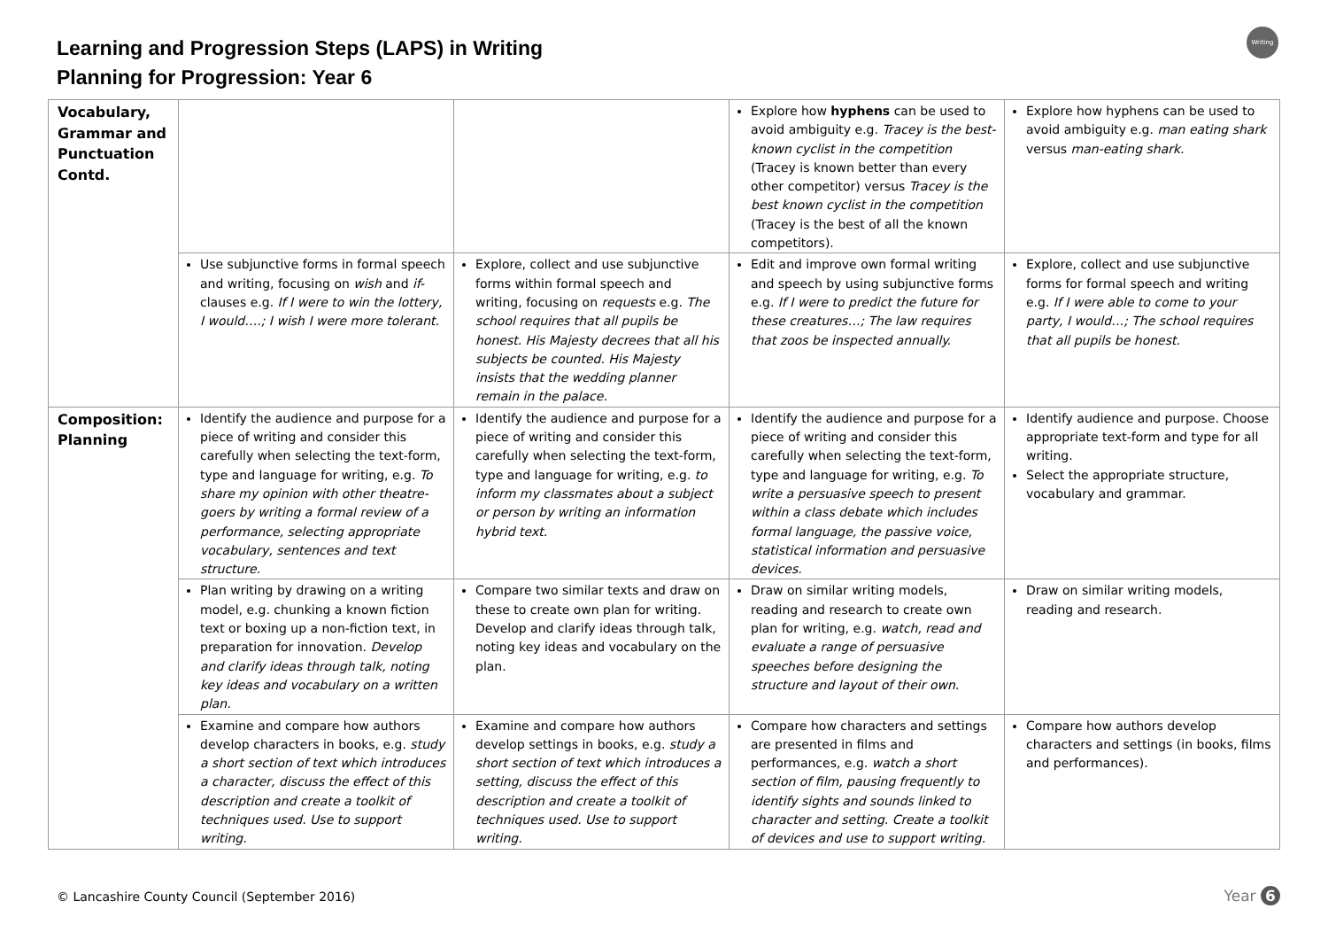Learning and Progression Steps (LAPS) in Writing
Planning for Progression: Year 6
Writing
| Vocabulary, Grammar and Punctuation Contd. | | | Explore how hyphens can be used to avoid ambiguity e.g. Tracey is the best-known cyclist in the competition (Tracey is known better than every other competitor) versus Tracey is the best known cyclist in the competition (Tracey is the best of all the known competitors). | Explore how hyphens can be used to avoid ambiguity e.g. man eating shark versus man-eating shark. |
| | Use subjunctive forms in formal speech and writing, focusing on wish and if- clauses e.g. If I were to win the lottery, I would….; I wish I were more tolerant. | Explore, collect and use subjunctive forms within formal speech and writing, focusing on requests e.g. The school requires that all pupils be honest. His Majesty decrees that all his subjects be counted. His Majesty insists that the wedding planner remain in the palace. | Edit and improve own formal writing and speech by using subjunctive forms e.g. If I were to predict the future for these creatures…; The law requires that zoos be inspected annually. | Explore, collect and use subjunctive forms for formal speech and writing e.g. If I were able to come to your party, I would…; The school requires that all pupils be honest. |
| Composition: Planning | Identify the audience and purpose for a piece of writing and consider this carefully when selecting the text-form, type and language for writing, e.g. To share my opinion with other theatre-goers by writing a formal review of a performance, selecting appropriate vocabulary, sentences and text structure. | Identify the audience and purpose for a piece of writing and consider this carefully when selecting the text-form, type and language for writing, e.g. to inform my classmates about a subject or person by writing an information hybrid text. | Identify the audience and purpose for a piece of writing and consider this carefully when selecting the text-form, type and language for writing, e.g. To write a persuasive speech to present within a class debate which includes formal language, the passive voice, statistical information and persuasive devices. | Identify audience and purpose. Choose appropriate text-form and type for all writing. Select the appropriate structure, vocabulary and grammar. |
| | Plan writing by drawing on a writing model, e.g. chunking a known fiction text or boxing up a non-fiction text, in preparation for innovation. Develop and clarify ideas through talk, noting key ideas and vocabulary on a written plan. | Compare two similar texts and draw on these to create own plan for writing. Develop and clarify ideas through talk, noting key ideas and vocabulary on the plan. | Draw on similar writing models, reading and research to create own plan for writing, e.g. watch, read and evaluate a range of persuasive speeches before designing the structure and layout of their own. | Draw on similar writing models, reading and research. |
| | Examine and compare how authors develop characters in books, e.g. study a short section of text which introduces a character, discuss the effect of this description and create a toolkit of techniques used. Use to support writing. | Examine and compare how authors develop settings in books, e.g. study a short section of text which introduces a setting, discuss the effect of this description and create a toolkit of techniques used. Use to support writing. | Compare how characters and settings are presented in films and performances, e.g. watch a short section of film, pausing frequently to identify sights and sounds linked to character and setting. Create a toolkit of devices and use to support writing. | Compare how authors develop characters and settings (in books, films and performances). |
© Lancashire County Council (September 2016)
Year 6